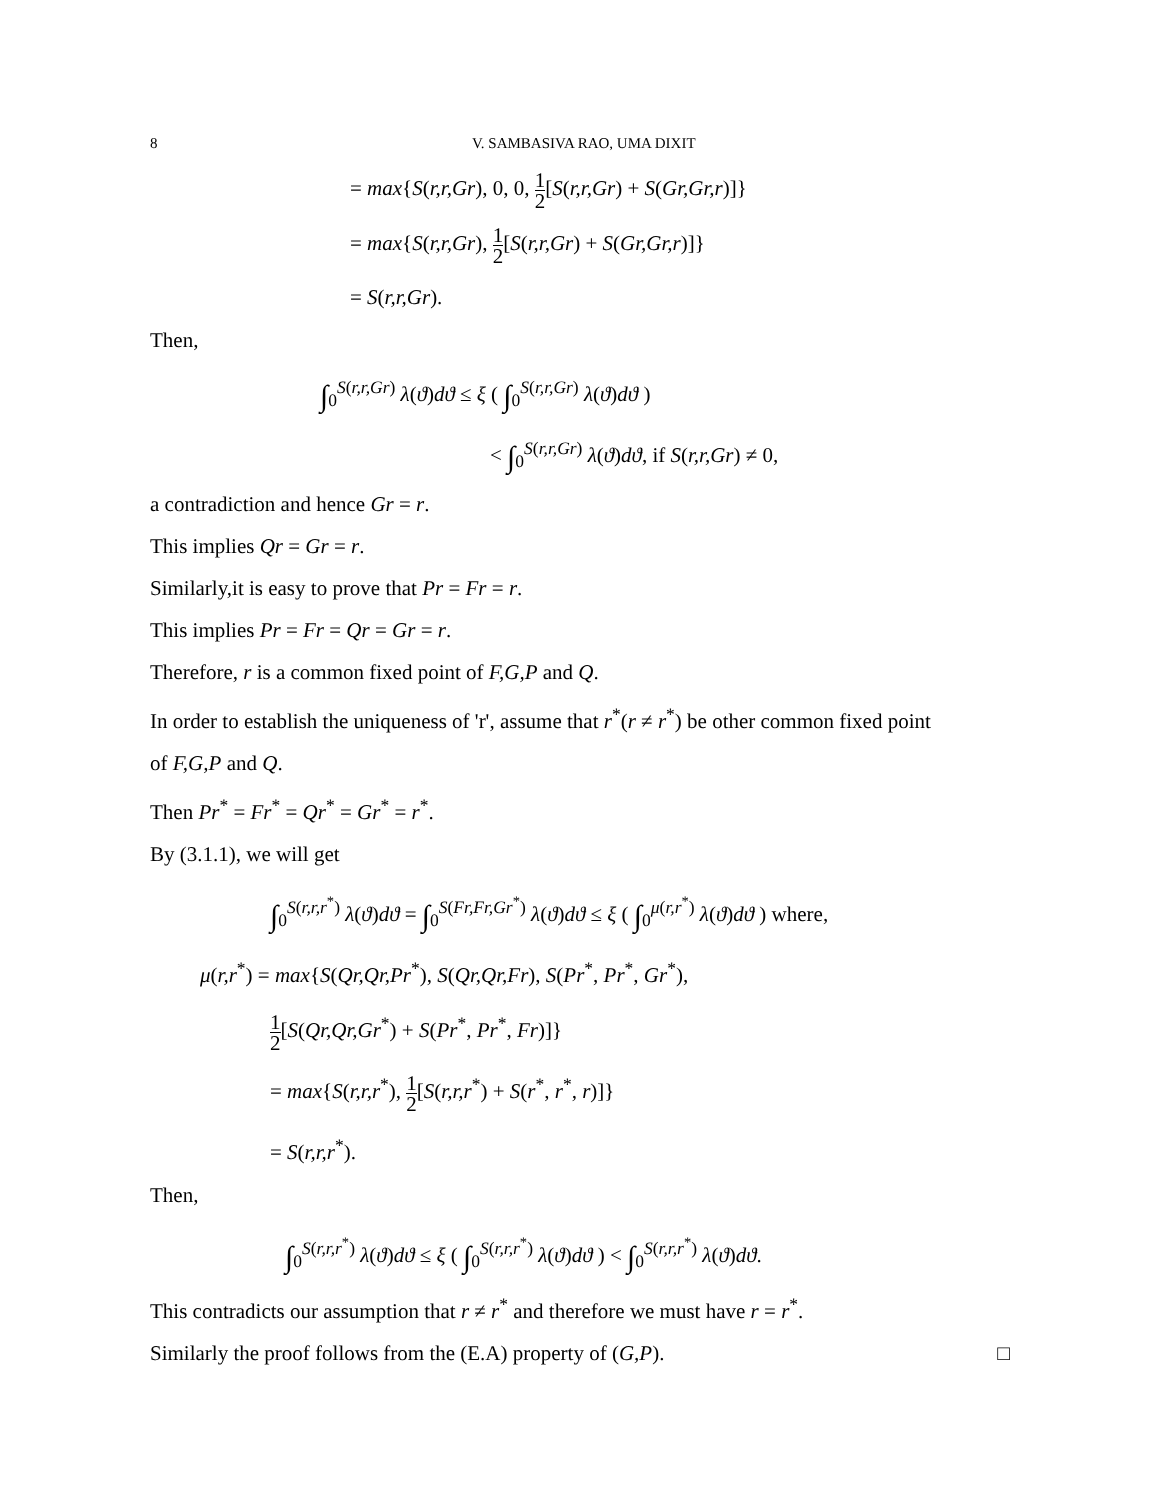8 V. SAMBASIVA RAO, UMA DIXIT
= max{S(r,r,Gr), 0, 0, 1 2[S(r,r,Gr) + S(Gr,Gr,r)]}
= max{S(r,r,Gr), 1 2[S(r,r,Gr) + S(Gr,Gr,r)]}
= S(r,r,Gr).
Then,
∫<sub>0</sub><sup>S(r,r,Gr)</sup> λ(ϑ)dϑ ≤ ξ ( ∫<sub>0</sub><sup>S(r,r,Gr)</sup> λ(ϑ)dϑ )
< ∫<sub>0</sub><sup>S(r,r,Gr)</sup> λ(ϑ)dϑ, if S(r,r,Gr) ≠ 0,
a contradiction and hence Gr = r.
This implies Qr = Gr = r.
Similarly,it is easy to prove that Pr = Fr = r.
This implies Pr = Fr = Qr = Gr = r.
Therefore, r is a common fixed point of F,G,P and Q.
In order to establish the uniqueness of 'r', assume that r<sup>*</sup>(r ≠ r<sup>*</sup>) be other common fixed point
of F,G,P and Q.
Then Pr<sup>*</sup> = Fr<sup>*</sup> = Qr<sup>*</sup> = Gr<sup>*</sup> = r<sup>*</sup>.
By (3.1.1), we will get
∫<sub>0</sub><sup>S(r,r,r<sup>*</sup>)</sup> λ(ϑ)dϑ = ∫<sub>0</sub><sup>S(Fr,Fr,Gr<sup>*</sup>)</sup> λ(ϑ)dϑ ≤ ξ ( ∫<sub>0</sub><sup>μ(r,r<sup>*</sup>)</sup> λ(ϑ)dϑ ) where,
μ(r,r<sup>*</sup>) = max{S(Qr,Qr,Pr<sup>*</sup>), S(Qr,Qr,Fr), S(Pr<sup>*</sup>, Pr<sup>*</sup>, Gr<sup>*</sup>),
1 2[S(Qr,Qr,Gr<sup>*</sup>) + S(Pr<sup>*</sup>, Pr<sup>*</sup>, Fr)]}
= max{S(r,r,r<sup>*</sup>), 1 2[S(r,r,r<sup>*</sup>) + S(r<sup>*</sup>, r<sup>*</sup>, r)]}
= S(r,r,r<sup>*</sup>).
Then,
∫<sub>0</sub><sup>S(r,r,r<sup>*</sup>)</sup> λ(ϑ)dϑ ≤ ξ ( ∫<sub>0</sub><sup>S(r,r,r<sup>*</sup>)</sup> λ(ϑ)dϑ ) < ∫<sub>0</sub><sup>S(r,r,r<sup>*</sup>)</sup> λ(ϑ)dϑ.
This contradicts our assumption that r ≠ r<sup>*</sup> and therefore we must have r = r<sup>*</sup>.
Similarly the proof follows from the (E.A) property of (G,P). □